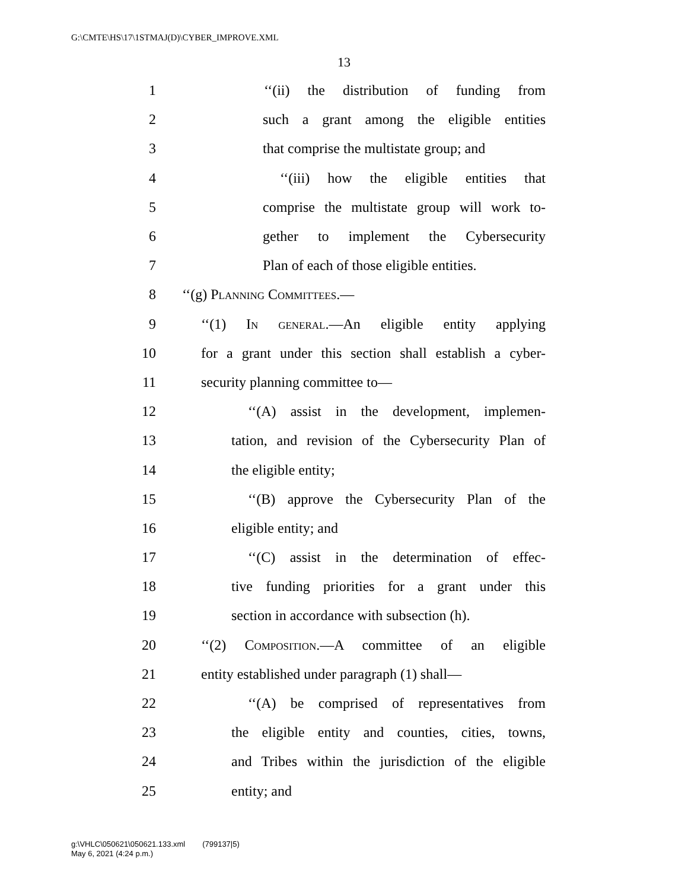G:\CMTE\HS\17\1STMAJ(D)\CYBER_IMPROVE.XML
13
1 ‘‘(ii) the distribution of funding from
2 such a grant among the eligible entities
3 that comprise the multistate group; and
4 ‘‘(iii) how the eligible entities that
5 comprise the multistate group will work to-
6 gether to implement the Cybersecurity
7 Plan of each of those eligible entities.
8 ‘‘(g) Planning Committees.—
9 ‘‘(1) In general.—An eligible entity applying
10 for a grant under this section shall establish a cyber-
11 security planning committee to—
12 ‘‘(A) assist in the development, implemen-
13 tation, and revision of the Cybersecurity Plan of
14 the eligible entity;
15 ‘‘(B) approve the Cybersecurity Plan of the
16 eligible entity; and
17 ‘‘(C) assist in the determination of effec-
18 tive funding priorities for a grant under this
19 section in accordance with subsection (h).
20 ‘‘(2) Composition.—A committee of an eligible
21 entity established under paragraph (1) shall—
22 ‘‘(A) be comprised of representatives from
23 the eligible entity and counties, cities, towns,
24 and Tribes within the jurisdiction of the eligible
25 entity; and
g:\VHLC\050621\050621.133.xml (799137|5)
May 6, 2021 (4:24 p.m.)